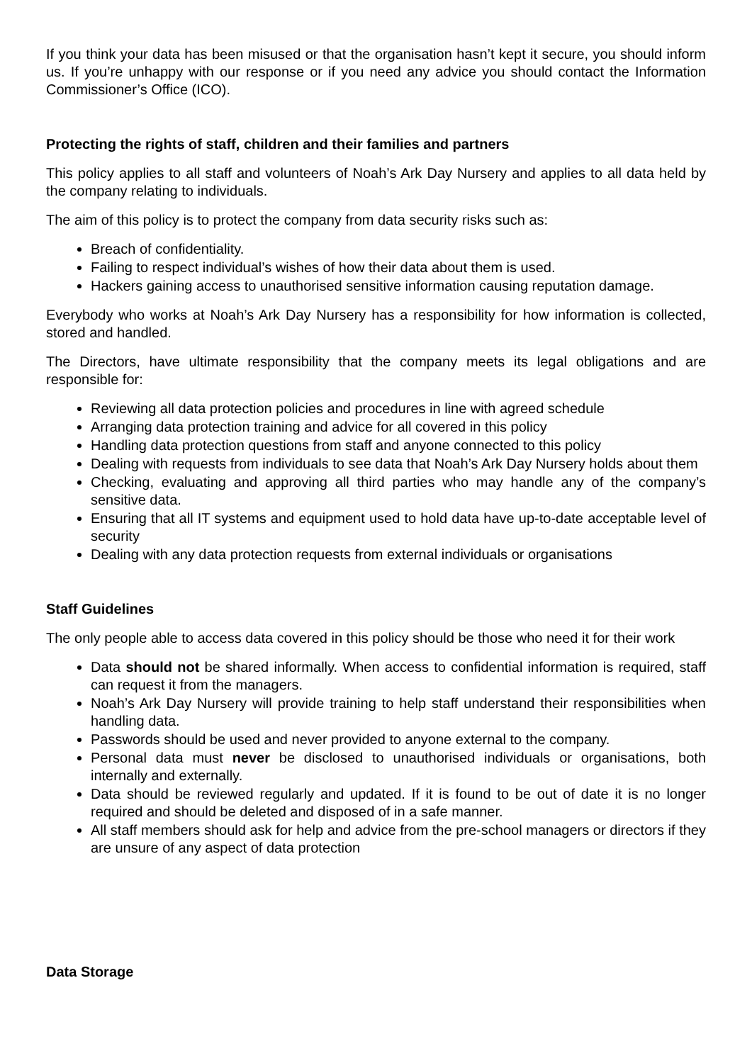If you think your data has been misused or that the organisation hasn’t kept it secure, you should inform us. If you’re unhappy with our response or if you need any advice you should contact the Information Commissioner’s Office (ICO).
Protecting the rights of staff, children and their families and partners
This policy applies to all staff and volunteers of Noah’s Ark Day Nursery and applies to all data held by the company relating to individuals.
The aim of this policy is to protect the company from data security risks such as:
Breach of confidentiality.
Failing to respect individual’s wishes of how their data about them is used.
Hackers gaining access to unauthorised sensitive information causing reputation damage.
Everybody who works at Noah’s Ark Day Nursery has a responsibility for how information is collected, stored and handled.
The Directors, have ultimate responsibility that the company meets its legal obligations and are responsible for:
Reviewing all data protection policies and procedures in line with agreed schedule
Arranging data protection training and advice for all covered in this policy
Handling data protection questions from staff and anyone connected to this policy
Dealing with requests from individuals to see data that Noah’s Ark Day Nursery holds about them
Checking, evaluating and approving all third parties who may handle any of the company’s sensitive data.
Ensuring that all IT systems and equipment used to hold data have up-to-date acceptable level of security
Dealing with any data protection requests from external individuals or organisations
Staff Guidelines
The only people able to access data covered in this policy should be those who need it for their work
Data should not be shared informally. When access to confidential information is required, staff can request it from the managers.
Noah’s Ark Day Nursery will provide training to help staff understand their responsibilities when handling data.
Passwords should be used and never provided to anyone external to the company.
Personal data must never be disclosed to unauthorised individuals or organisations, both internally and externally.
Data should be reviewed regularly and updated. If it is found to be out of date it is no longer required and should be deleted and disposed of in a safe manner.
All staff members should ask for help and advice from the pre-school managers or directors if they are unsure of any aspect of data protection
Data Storage